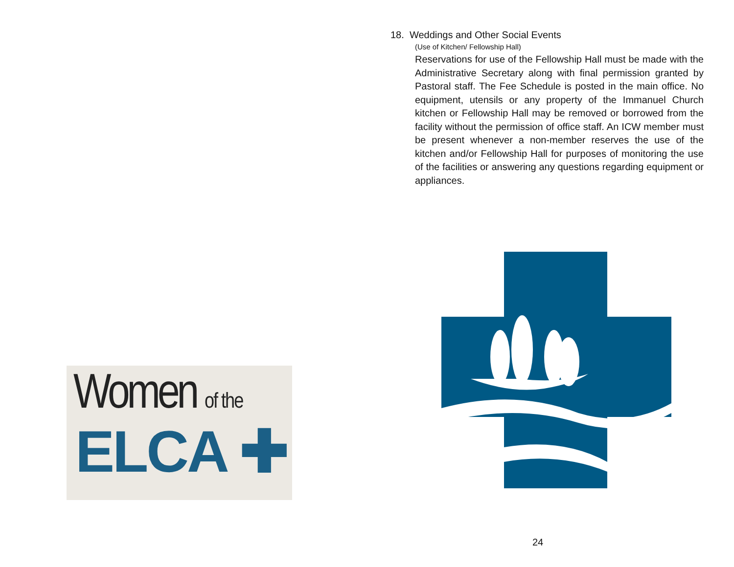Women of the
ELCA ✚
18. Weddings and Other Social Events
(Use of Kitchen/ Fellowship Hall)
Reservations for use of the Fellowship Hall must be made with the Administrative Secretary along with final permission granted by Pastoral staff. The Fee Schedule is posted in the main office. No equipment, utensils or any property of the Immanuel Church kitchen or Fellowship Hall may be removed or borrowed from the facility without the permission of office staff. An ICW member must be present whenever a non-member reserves the use of the kitchen and/or Fellowship Hall for purposes of monitoring the use of the facilities or answering any questions regarding equipment or appliances.
24